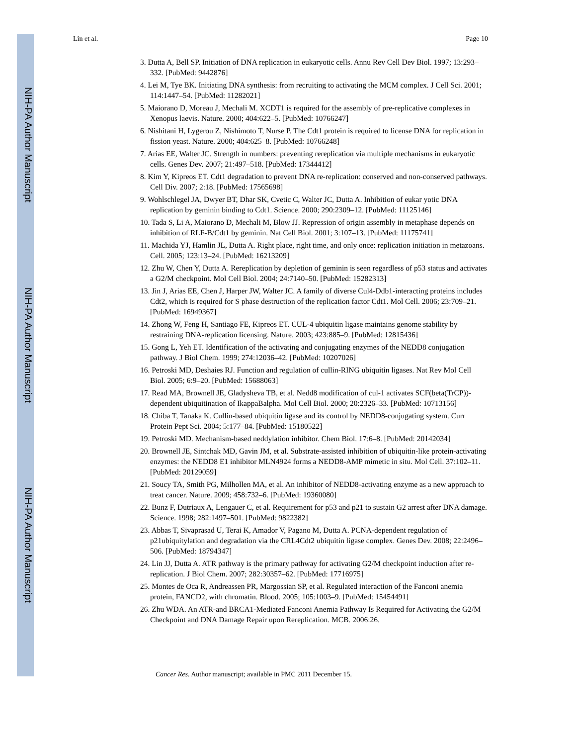NIH-PA Author Manuscript
NIH-PA Author Manuscript
NIH-PA Author Manuscript
Lin et al. Page 10
3. Dutta A, Bell SP. Initiation of DNA replication in eukaryotic cells. Annu Rev Cell Dev Biol. 1997; 13:293–332. [PubMed: 9442876]
4. Lei M, Tye BK. Initiating DNA synthesis: from recruiting to activating the MCM complex. J Cell Sci. 2001; 114:1447–54. [PubMed: 11282021]
5. Maiorano D, Moreau J, Mechali M. XCDT1 is required for the assembly of pre-replicative complexes in Xenopus laevis. Nature. 2000; 404:622–5. [PubMed: 10766247]
6. Nishitani H, Lygerou Z, Nishimoto T, Nurse P. The Cdt1 protein is required to license DNA for replication in fission yeast. Nature. 2000; 404:625–8. [PubMed: 10766248]
7. Arias EE, Walter JC. Strength in numbers: preventing rereplication via multiple mechanisms in eukaryotic cells. Genes Dev. 2007; 21:497–518. [PubMed: 17344412]
8. Kim Y, Kipreos ET. Cdt1 degradation to prevent DNA re-replication: conserved and non-conserved pathways. Cell Div. 2007; 2:18. [PubMed: 17565698]
9. Wohlschlegel JA, Dwyer BT, Dhar SK, Cvetic C, Walter JC, Dutta A. Inhibition of eukar yotic DNA replication by geminin binding to Cdt1. Science. 2000; 290:2309–12. [PubMed: 11125146]
10. Tada S, Li A, Maiorano D, Mechali M, Blow JJ. Repression of origin assembly in metaphase depends on inhibition of RLF-B/Cdt1 by geminin. Nat Cell Biol. 2001; 3:107–13. [PubMed: 11175741]
11. Machida YJ, Hamlin JL, Dutta A. Right place, right time, and only once: replication initiation in metazoans. Cell. 2005; 123:13–24. [PubMed: 16213209]
12. Zhu W, Chen Y, Dutta A. Rereplication by depletion of geminin is seen regardless of p53 status and activates a G2/M checkpoint. Mol Cell Biol. 2004; 24:7140–50. [PubMed: 15282313]
13. Jin J, Arias EE, Chen J, Harper JW, Walter JC. A family of diverse Cul4-Ddb1-interacting proteins includes Cdt2, which is required for S phase destruction of the replication factor Cdt1. Mol Cell. 2006; 23:709–21. [PubMed: 16949367]
14. Zhong W, Feng H, Santiago FE, Kipreos ET. CUL-4 ubiquitin ligase maintains genome stability by restraining DNA-replication licensing. Nature. 2003; 423:885–9. [PubMed: 12815436]
15. Gong L, Yeh ET. Identification of the activating and conjugating enzymes of the NEDD8 conjugation pathway. J Biol Chem. 1999; 274:12036–42. [PubMed: 10207026]
16. Petroski MD, Deshaies RJ. Function and regulation of cullin-RING ubiquitin ligases. Nat Rev Mol Cell Biol. 2005; 6:9–20. [PubMed: 15688063]
17. Read MA, Brownell JE, Gladysheva TB, et al. Nedd8 modification of cul-1 activates SCF(beta(TrCP))-dependent ubiquitination of IkappaBalpha. Mol Cell Biol. 2000; 20:2326–33. [PubMed: 10713156]
18. Chiba T, Tanaka K. Cullin-based ubiquitin ligase and its control by NEDD8-conjugating system. Curr Protein Pept Sci. 2004; 5:177–84. [PubMed: 15180522]
19. Petroski MD. Mechanism-based neddylation inhibitor. Chem Biol. 17:6–8. [PubMed: 20142034]
20. Brownell JE, Sintchak MD, Gavin JM, et al. Substrate-assisted inhibition of ubiquitin-like protein-activating enzymes: the NEDD8 E1 inhibitor MLN4924 forms a NEDD8-AMP mimetic in situ. Mol Cell. 37:102–11. [PubMed: 20129059]
21. Soucy TA, Smith PG, Milhollen MA, et al. An inhibitor of NEDD8-activating enzyme as a new approach to treat cancer. Nature. 2009; 458:732–6. [PubMed: 19360080]
22. Bunz F, Dutriaux A, Lengauer C, et al. Requirement for p53 and p21 to sustain G2 arrest after DNA damage. Science. 1998; 282:1497–501. [PubMed: 9822382]
23. Abbas T, Sivaprasad U, Terai K, Amador V, Pagano M, Dutta A. PCNA-dependent regulation of p21ubiquitylation and degradation via the CRL4Cdt2 ubiquitin ligase complex. Genes Dev. 2008; 22:2496–506. [PubMed: 18794347]
24. Lin JJ, Dutta A. ATR pathway is the primary pathway for activating G2/M checkpoint induction after re-replication. J Biol Chem. 2007; 282:30357–62. [PubMed: 17716975]
25. Montes de Oca R, Andreassen PR, Margossian SP, et al. Regulated interaction of the Fanconi anemia protein, FANCD2, with chromatin. Blood. 2005; 105:1003–9. [PubMed: 15454491]
26. Zhu WDA. An ATR-and BRCA1-Mediated Fanconi Anemia Pathway Is Required for Activating the G2/M Checkpoint and DNA Damage Repair upon Rereplication. MCB. 2006:26.
Cancer Res. Author manuscript; available in PMC 2011 December 15.